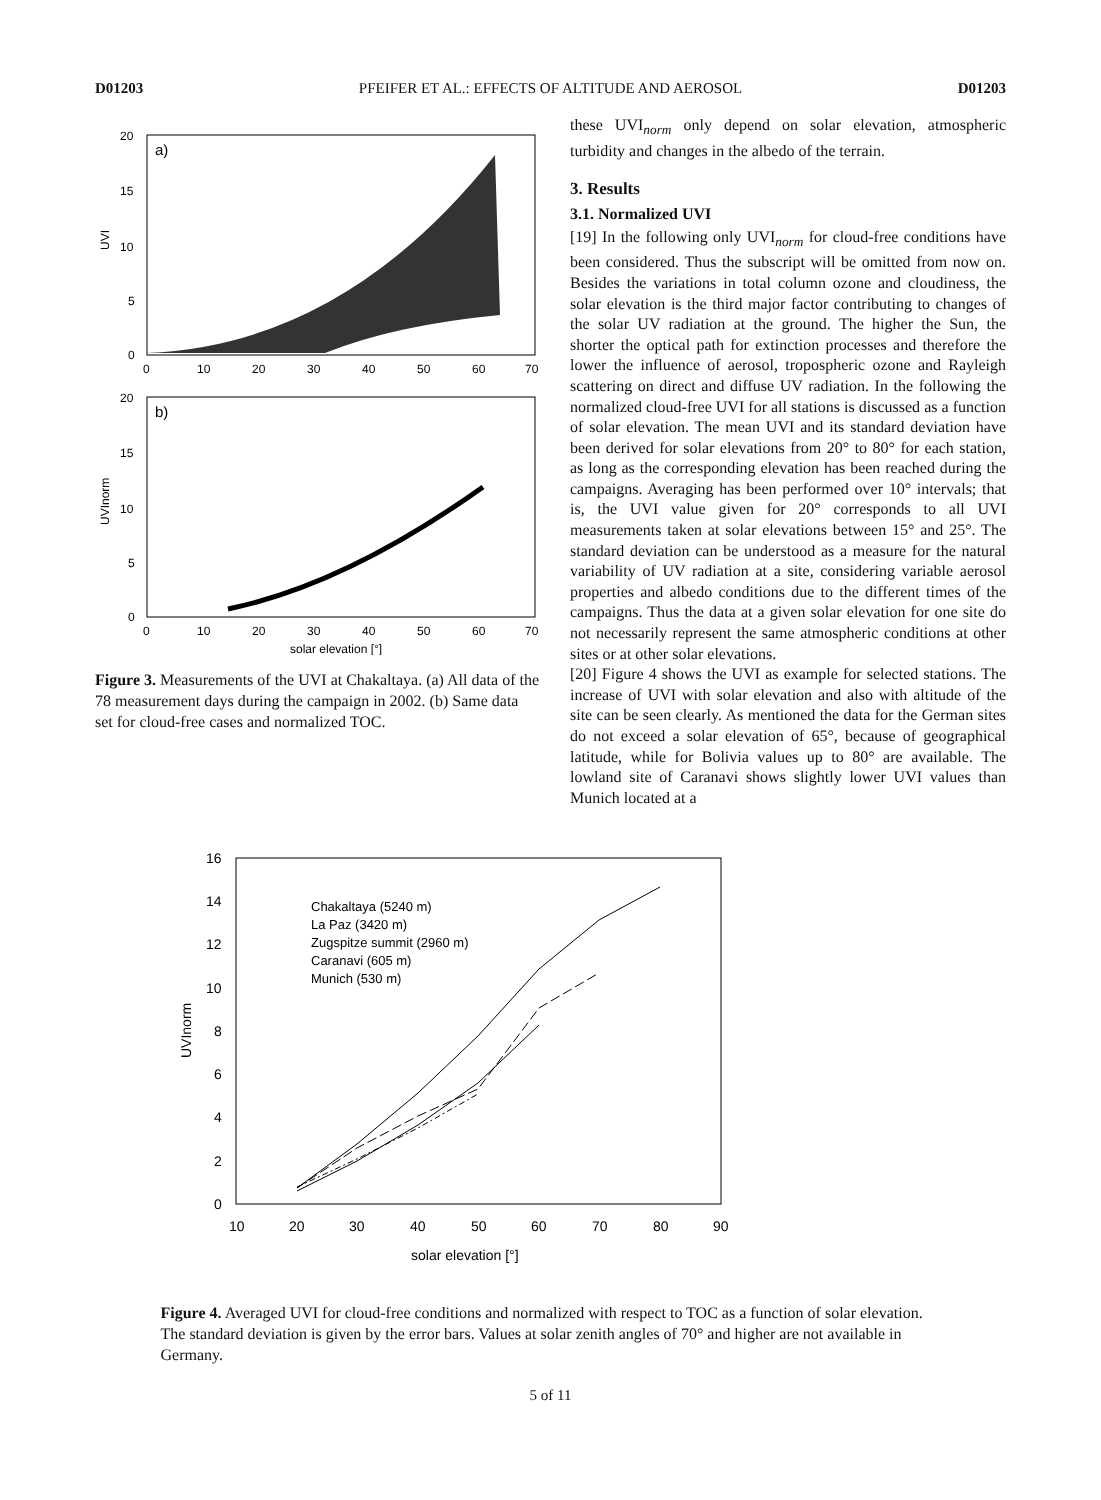D01203 PFEIFER ET AL.: EFFECTS OF ALTITUDE AND AEROSOL D01203
a)
20
15
10
5
0
UVI
0
10
20
30
40
50
60
70
b)
20
15
10
5
0
UVInorm
0
10
20
30
40
50
60
70
solar elevation [°]
Figure 3. Measurements of the UVI at Chakaltaya. (a) All data of the 78 measurement days during the campaign in 2002. (b) Same data set for cloud-free cases and normalized TOC.
these UVI<sub>norm</sub> only depend on solar elevation, atmospheric turbidity and changes in the albedo of the terrain.
3. Results
3.1. Normalized UVI
[19] In the following only UVI<sub>norm</sub> for cloud-free conditions have been considered. Thus the subscript will be omitted from now on. Besides the variations in total column ozone and cloudiness, the solar elevation is the third major factor contributing to changes of the solar UV radiation at the ground. The higher the Sun, the shorter the optical path for extinction processes and therefore the lower the influence of aerosol, tropospheric ozone and Rayleigh scattering on direct and diffuse UV radiation. In the following the normalized cloud-free UVI for all stations is discussed as a function of solar elevation. The mean UVI and its standard deviation have been derived for solar elevations from 20° to 80° for each station, as long as the corresponding elevation has been reached during the campaigns. Averaging has been performed over 10° intervals; that is, the UVI value given for 20° corresponds to all UVI measurements taken at solar elevations between 15° and 25°. The standard deviation can be understood as a measure for the natural variability of UV radiation at a site, considering variable aerosol properties and albedo conditions due to the different times of the campaigns. Thus the data at a given solar elevation for one site do not necessarily represent the same atmospheric conditions at other sites or at other solar elevations.
[20] Figure 4 shows the UVI as example for selected stations. The increase of UVI with solar elevation and also with altitude of the site can be seen clearly. As mentioned the data for the German sites do not exceed a solar elevation of 65°, because of geographical latitude, while for Bolivia values up to 80° are available. The lowland site of Caranavi shows slightly lower UVI values than Munich located at a
16
14
12
10
8
6
4
2
0
10
20
30
40
50
60
70
80
90
solar elevation [°]
UVInorm
Chakaltaya (5240 m)
La Paz (3420 m)
Zugspitze summit (2960 m)
Caranavi (605 m)
Munich (530 m)
Figure 4. Averaged UVI for cloud-free conditions and normalized with respect to TOC as a function of solar elevation. The standard deviation is given by the error bars. Values at solar zenith angles of 70° and higher are not available in Germany.
5 of 11